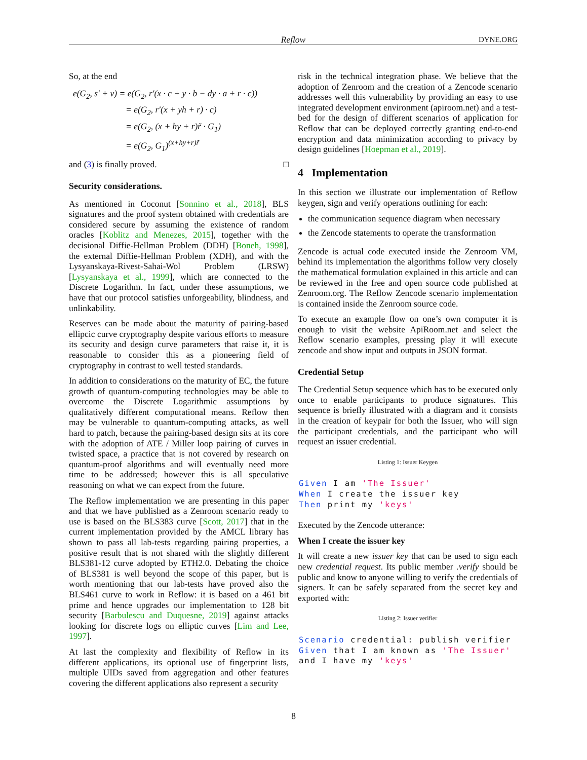Reflow DYNE.ORG
So, at the end
e(G<sub>2</sub>, s′ + ν) = e(G<sub>2</sub>, r′(x · c + y · b − dy · a + r · c))
= e(G<sub>2</sub>, r′(x + yh + r) · c)
= e(G<sub>2</sub>, (x + hy + r)r̃ · G<sub>1</sub>)
= e(G<sub>2</sub>, G<sub>1</sub>)<sup>(x+hy+r)r̃</sup>
and (3) is finally proved. □
Security considerations.
As mentioned in Coconut [Sonnino et al., 2018], BLS signatures and the proof system obtained with credentials are considered secure by assuming the existence of random oracles [Koblitz and Menezes, 2015], together with the decisional Diffie-Hellman Problem (DDH) [Boneh, 1998], the external Diffie-Hellman Problem (XDH), and with the Lysyanskaya-Rivest-Sahai-Wol Problem (LRSW) [Lysyanskaya et al., 1999], which are connected to the Discrete Logarithm. In fact, under these assumptions, we have that our protocol satisfies unforgeability, blindness, and unlinkability.
Reserves can be made about the maturity of pairing-based ellipcic curve cryptography despite various efforts to measure its security and design curve parameters that raise it, it is reasonable to consider this as a pioneering field of cryptography in contrast to well tested standards.
In addition to considerations on the maturity of EC, the future growth of quantum-computing technologies may be able to overcome the Discrete Logarithmic assumptions by qualitatively different computational means. Reflow then may be vulnerable to quantum-computing attacks, as well hard to patch, because the pairing-based design sits at its core with the adoption of ATE / Miller loop pairing of curves in twisted space, a practice that is not covered by research on quantum-proof algorithms and will eventually need more time to be addressed; however this is all speculative reasoning on what we can expect from the future.
The Reflow implementation we are presenting in this paper and that we have published as a Zenroom scenario ready to use is based on the BLS383 curve [Scott, 2017] that in the current implementation provided by the AMCL library has shown to pass all lab-tests regarding pairing properties, a positive result that is not shared with the slightly different BLS381-12 curve adopted by ETH2.0. Debating the choice of BLS381 is well beyond the scope of this paper, but is worth mentioning that our lab-tests have proved also the BLS461 curve to work in Reflow: it is based on a 461 bit prime and hence upgrades our implementation to 128 bit security [Barbulescu and Duquesne, 2019] against attacks looking for discrete logs on elliptic curves [Lim and Lee, 1997].
At last the complexity and flexibility of Reflow in its different applications, its optional use of fingerprint lists, multiple UIDs saved from aggregation and other features covering the different applications also represent a security
risk in the technical integration phase. We believe that the adoption of Zenroom and the creation of a Zencode scenario addresses well this vulnerability by providing an easy to use integrated development environment (apiroom.net) and a test-bed for the design of different scenarios of application for Reflow that can be deployed correctly granting end-to-end encryption and data minimization according to privacy by design guidelines [Hoepman et al., 2019].
4 Implementation
In this section we illustrate our implementation of Reflow keygen, sign and verify operations outlining for each:
the communication sequence diagram when necessary
the Zencode statements to operate the transformation
Zencode is actual code executed inside the Zenroom VM, behind its implementation the algorithms follow very closely the mathematical formulation explained in this article and can be reviewed in the free and open source code published at Zenroom.org. The Reflow Zencode scenario implementation is contained inside the Zenroom source code.
To execute an example flow on one’s own computer it is enough to visit the website ApiRoom.net and select the Reflow scenario examples, pressing play it will execute zencode and show input and outputs in JSON format.
Credential Setup
The Credential Setup sequence which has to be executed only once to enable participants to produce signatures. This sequence is briefly illustrated with a diagram and it consists in the creation of keypair for both the Issuer, who will sign the participant credentials, and the participant who will request an issuer credential.
Listing 1: Issuer Keygen
Given I am 'The Issuer'
When I create the issuer key
Then print my 'keys'
Executed by the Zencode utterance:
When I create the issuer key
It will create a new issuer key that can be used to sign each new credential request. Its public member .verify should be public and know to anyone willing to verify the credentials of signers. It can be safely separated from the secret key and exported with:
Listing 2: Issuer verifier
Scenario credential: publish verifier
Given that I am known as 'The Issuer'
and I have my 'keys'
8